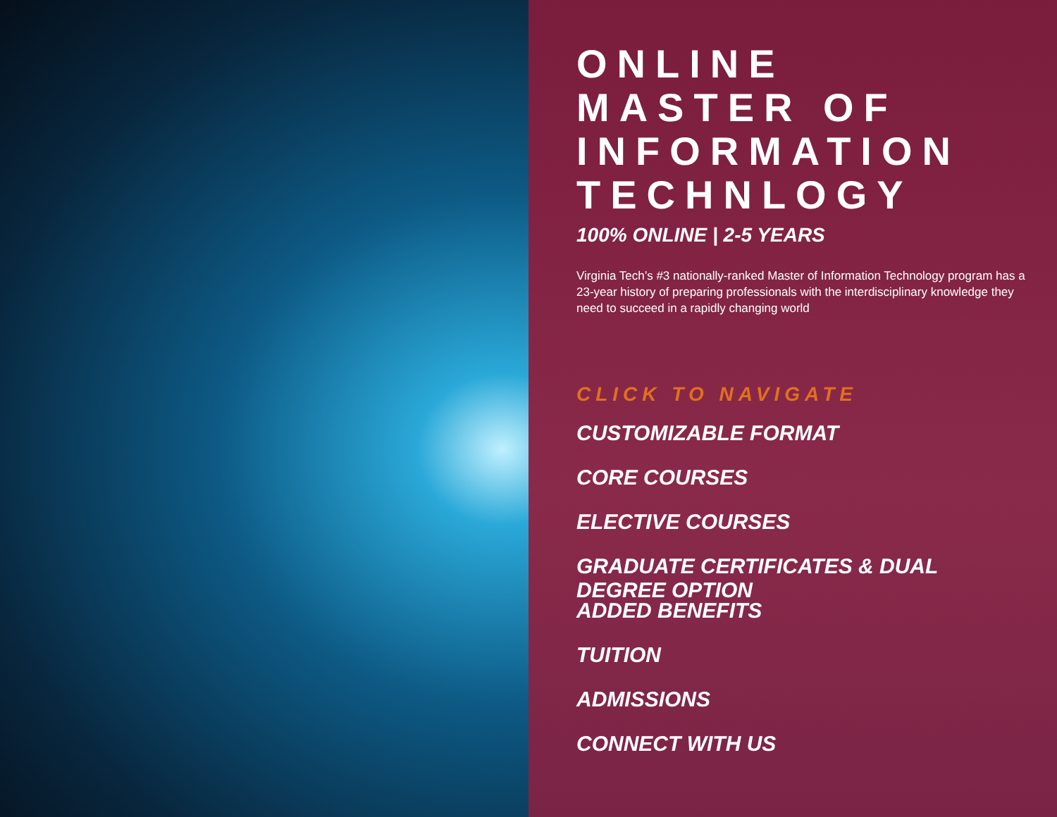ONLINE
MASTER OF
INFORMATION
TECHNLOGY
100% ONLINE | 2-5 YEARS
Virginia Tech’s #3 nationally-ranked Master of Information Technology program has a 23-year history of preparing professionals with the interdisciplinary knowledge they need to succeed in a rapidly changing world
CLICK TO NAVIGATE
CUSTOMIZABLE FORMAT
CORE COURSES
ELECTIVE COURSES
GRADUATE CERTIFICATES & DUAL DEGREE OPTION
ADDED BENEFITS
TUITION
ADMISSIONS
CONNECT WITH US